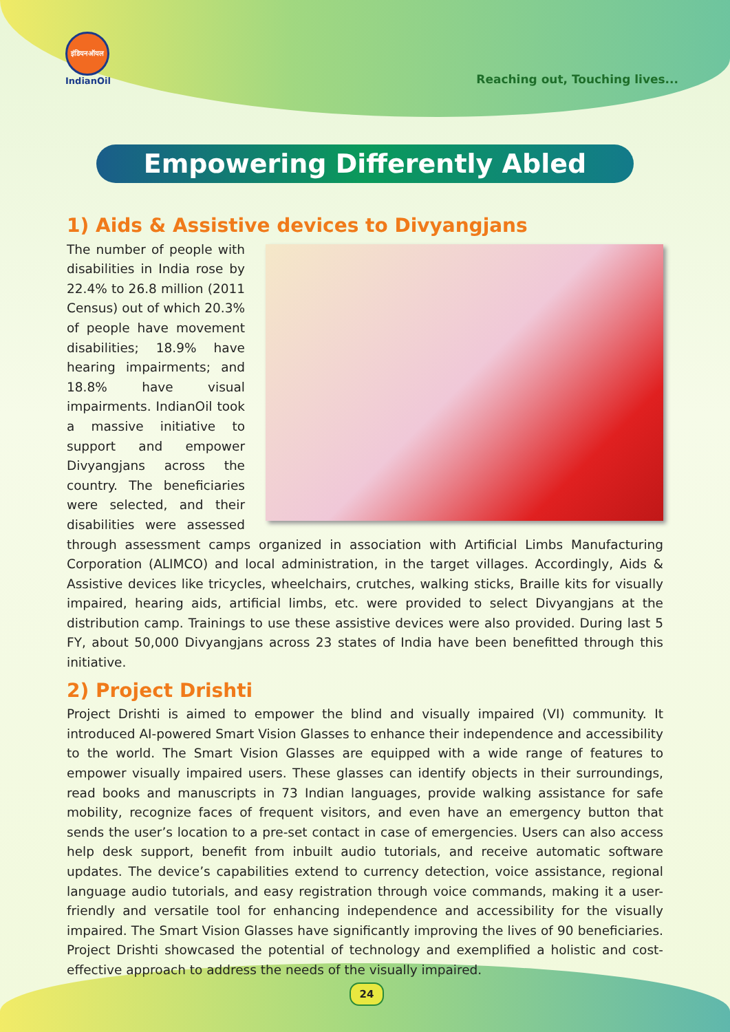इंडियनऑयल
IndianOil
Reaching out, Touching lives...
Empowering Differently Abled
1) Aids & Assistive devices to Divyangjans
The number of people with disabilities in India rose by 22.4% to 26.8 million (2011 Census) out of which 20.3% of people have movement disabilities; 18.9% have hearing impairments; and 18.8% have visual impairments. IndianOil took a massive initiative to support and empower Divyangjans across the country. The beneficiaries were selected, and their disabilities were assessed through assessment camps organized in association with Artificial Limbs Manufacturing Corporation (ALIMCO) and local administration, in the target villages. Accordingly, Aids & Assistive devices like tricycles, wheelchairs, crutches, walking sticks, Braille kits for visually impaired, hearing aids, artificial limbs, etc. were provided to select Divyangjans at the distribution camp. Trainings to use these assistive devices were also provided. During last 5 FY, about 50,000 Divyangjans across 23 states of India have been benefitted through this initiative.
2) Project Drishti
Project Drishti is aimed to empower the blind and visually impaired (VI) community. It introduced AI-powered Smart Vision Glasses to enhance their independence and accessibility to the world. The Smart Vision Glasses are equipped with a wide range of features to empower visually impaired users. These glasses can identify objects in their surroundings, read books and manuscripts in 73 Indian languages, provide walking assistance for safe mobility, recognize faces of frequent visitors, and even have an emergency button that sends the user’s location to a pre-set contact in case of emergencies. Users can also access help desk support, benefit from inbuilt audio tutorials, and receive automatic software updates. The device’s capabilities extend to currency detection, voice assistance, regional language audio tutorials, and easy registration through voice commands, making it a user-friendly and versatile tool for enhancing independence and accessibility for the visually impaired. The Smart Vision Glasses have significantly improving the lives of 90 beneficiaries. Project Drishti showcased the potential of technology and exemplified a holistic and cost-effective approach to address the needs of the visually impaired.
24